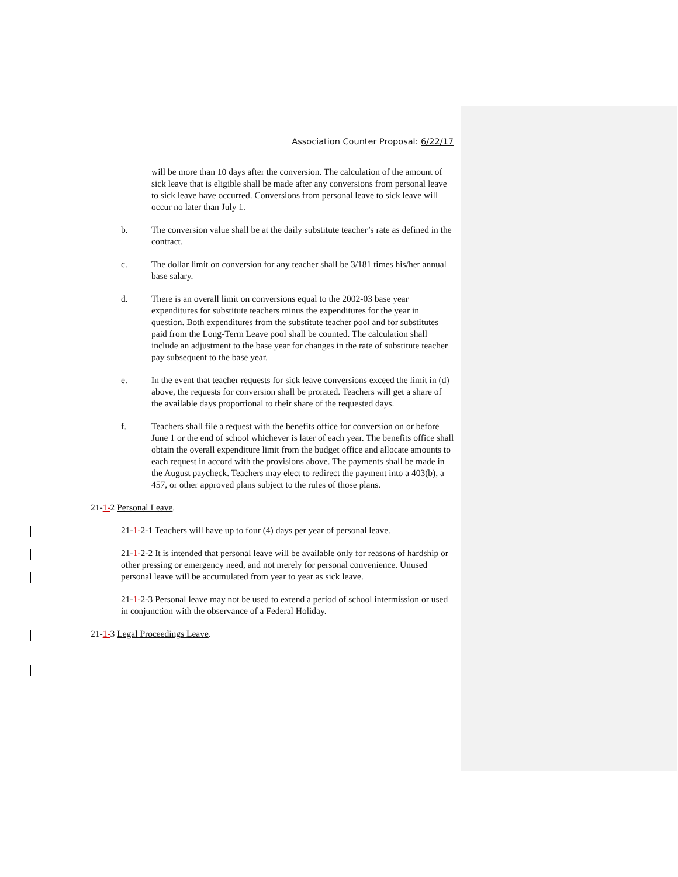Association Counter Proposal: 6/22/17
will be more than 10 days after the conversion. The calculation of the amount of sick leave that is eligible shall be made after any conversions from personal leave to sick leave have occurred. Conversions from personal leave to sick leave will occur no later than July 1.
b. The conversion value shall be at the daily substitute teacher’s rate as defined in the contract.
c. The dollar limit on conversion for any teacher shall be 3/181 times his/her annual base salary.
d. There is an overall limit on conversions equal to the 2002-03 base year expenditures for substitute teachers minus the expenditures for the year in question. Both expenditures from the substitute teacher pool and for substitutes paid from the Long-Term Leave pool shall be counted. The calculation shall include an adjustment to the base year for changes in the rate of substitute teacher pay subsequent to the base year.
e. In the event that teacher requests for sick leave conversions exceed the limit in (d) above, the requests for conversion shall be prorated. Teachers will get a share of the available days proportional to their share of the requested days.
f. Teachers shall file a request with the benefits office for conversion on or before June 1 or the end of school whichever is later of each year. The benefits office shall obtain the overall expenditure limit from the budget office and allocate amounts to each request in accord with the provisions above. The payments shall be made in the August paycheck. Teachers may elect to redirect the payment into a 403(b), a 457, or other approved plans subject to the rules of those plans.
21-1-2 Personal Leave.
21-1-2-1 Teachers will have up to four (4) days per year of personal leave.
21-1-2-2 It is intended that personal leave will be available only for reasons of hardship or other pressing or emergency need, and not merely for personal convenience. Unused personal leave will be accumulated from year to year as sick leave.
21-1-2-3 Personal leave may not be used to extend a period of school intermission or used in conjunction with the observance of a Federal Holiday.
21-1-3 Legal Proceedings Leave.